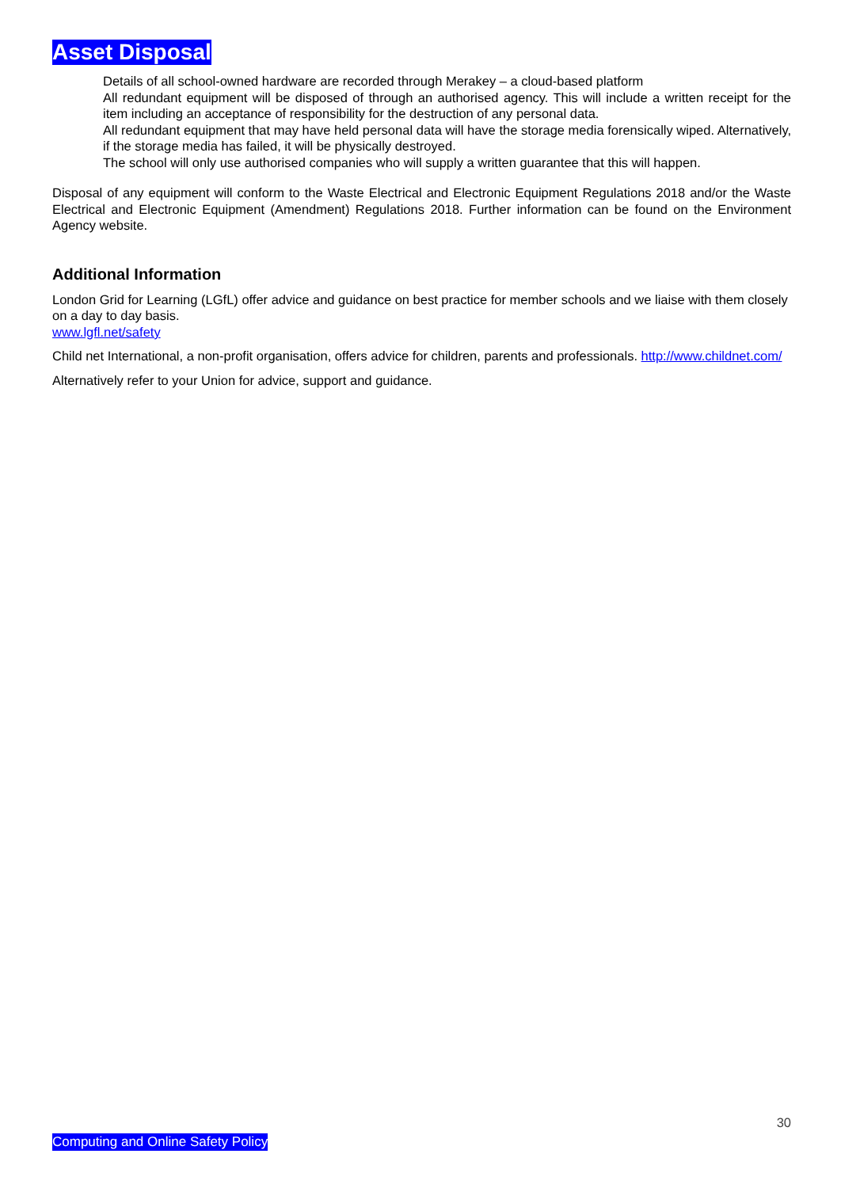Asset Disposal
Details of all school-owned hardware are recorded through Merakey – a cloud-based platform
All redundant equipment will be disposed of through an authorised agency. This will include a written receipt for the item including an acceptance of responsibility for the destruction of any personal data.
All redundant equipment that may have held personal data will have the storage media forensically wiped. Alternatively, if the storage media has failed, it will be physically destroyed.
The school will only use authorised companies who will supply a written guarantee that this will happen.
Disposal of any equipment will conform to the Waste Electrical and Electronic Equipment Regulations 2018 and/or the Waste Electrical and Electronic Equipment (Amendment) Regulations 2018. Further information can be found on the Environment Agency website.
Additional Information
London Grid for Learning (LGfL) offer advice and guidance on best practice for member schools and we liaise with them closely on a day to day basis.
www.lgfl.net/safety
Child net International, a non-profit organisation, offers advice for children, parents and professionals. http://www.childnet.com/
Alternatively refer to your Union for advice, support and guidance.
30
Computing and Online Safety Policy